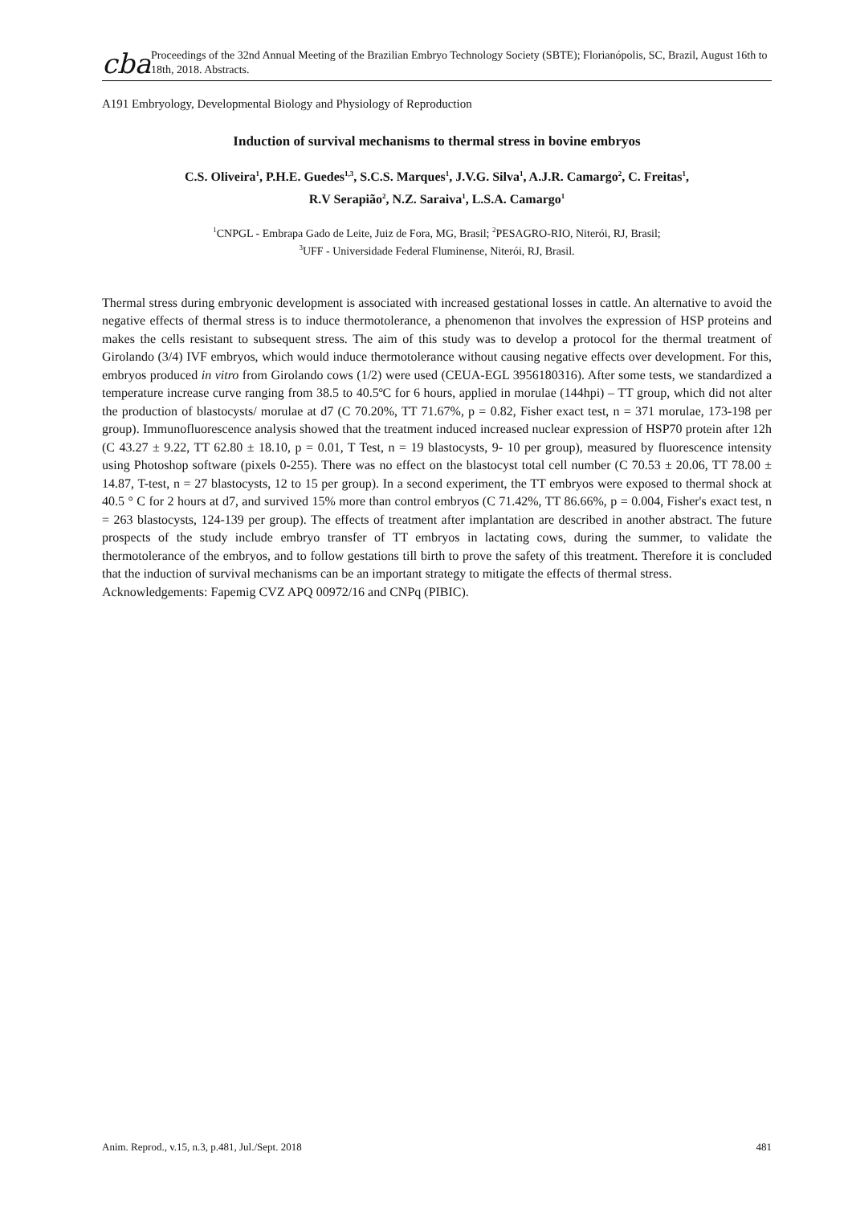cba
Proceedings of the 32nd Annual Meeting of the Brazilian Embryo Technology Society (SBTE); Florianópolis, SC, Brazil, August 16th to 18th, 2018. Abstracts.
A191 Embryology, Developmental Biology and Physiology of Reproduction
Induction of survival mechanisms to thermal stress in bovine embryos
C.S. Oliveira<sup>1</sup>, P.H.E. Guedes<sup>1,3</sup>, S.C.S. Marques<sup>1</sup>, J.V.G. Silva<sup>1</sup>, A.J.R. Camargo<sup>2</sup>, C. Freitas<sup>1</sup>,
R.V Serapião<sup>2</sup>, N.Z. Saraiva<sup>1</sup>, L.S.A. Camargo<sup>1</sup>
<sup>1</sup> CNPGL - Embrapa Gado de Leite, Juiz de Fora, MG, Brasil; <sup>2</sup>PESAGRO-RIO, Niterói, RJ, Brasil;
<sup>3</sup> UFF - Universidade Federal Fluminense, Niterói, RJ, Brasil.
Thermal stress during embryonic development is associated with increased gestational losses in cattle. An alternative to avoid the negative effects of thermal stress is to induce thermotolerance, a phenomenon that involves the expression of HSP proteins and makes the cells resistant to subsequent stress. The aim of this study was to develop a protocol for the thermal treatment of Girolando (3/4) IVF embryos, which would induce thermotolerance without causing negative effects over development. For this, embryos produced in vitro from Girolando cows (1/2) were used (CEUA-EGL 3956180316). After some tests, we standardized a temperature increase curve ranging from 38.5 to 40.5ºC for 6 hours, applied in morulae (144hpi) – TT group, which did not alter the production of blastocysts/ morulae at d7 (C 70.20%, TT 71.67%, p = 0.82, Fisher exact test, n = 371 morulae, 173-198 per group). Immunofluorescence analysis showed that the treatment induced increased nuclear expression of HSP70 protein after 12h (C 43.27 ± 9.22, TT 62.80 ± 18.10, p = 0.01, T Test, n = 19 blastocysts, 9- 10 per group), measured by fluorescence intensity using Photoshop software (pixels 0-255). There was no effect on the blastocyst total cell number (C 70.53 ± 20.06, TT 78.00 ± 14.87, T-test, n = 27 blastocysts, 12 to 15 per group). In a second experiment, the TT embryos were exposed to thermal shock at 40.5 ° C for 2 hours at d7, and survived 15% more than control embryos (C 71.42%, TT 86.66%, p = 0.004, Fisher's exact test, n = 263 blastocysts, 124-139 per group). The effects of treatment after implantation are described in another abstract. The future prospects of the study include embryo transfer of TT embryos in lactating cows, during the summer, to validate the thermotolerance of the embryos, and to follow gestations till birth to prove the safety of this treatment. Therefore it is concluded that the induction of survival mechanisms can be an important strategy to mitigate the effects of thermal stress.
Acknowledgements: Fapemig CVZ APQ 00972/16 and CNPq (PIBIC).
Anim. Reprod., v.15, n.3, p.481, Jul./Sept. 2018 481